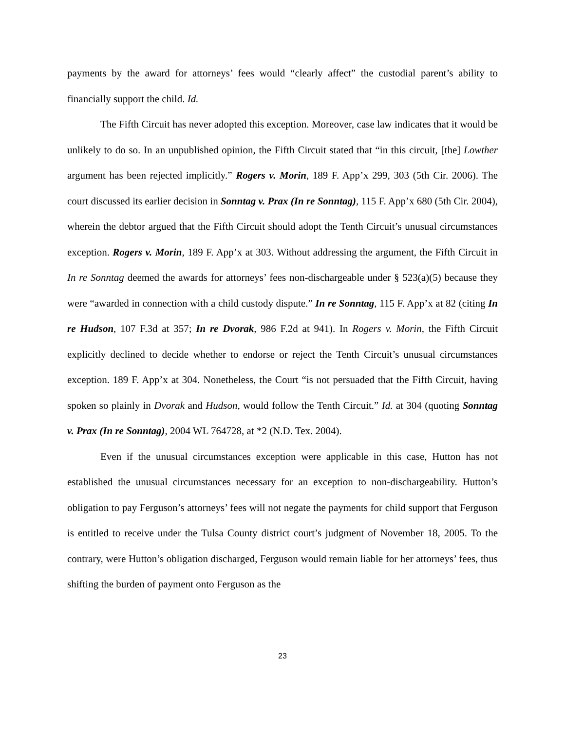payments by the award for attorneys’ fees would “clearly affect” the custodial parent’s ability to financially support the child. Id.
The Fifth Circuit has never adopted this exception. Moreover, case law indicates that it would be unlikely to do so. In an unpublished opinion, the Fifth Circuit stated that “in this circuit, [the] Lowther argument has been rejected implicitly.” Rogers v. Morin, 189 F. App’x 299, 303 (5th Cir. 2006). The court discussed its earlier decision in Sonntag v. Prax (In re Sonntag), 115 F. App’x 680 (5th Cir. 2004), wherein the debtor argued that the Fifth Circuit should adopt the Tenth Circuit’s unusual circumstances exception. Rogers v. Morin, 189 F. App’x at 303. Without addressing the argument, the Fifth Circuit in In re Sonntag deemed the awards for attorneys’ fees non-dischargeable under § 523(a)(5) because they were “awarded in connection with a child custody dispute.” In re Sonntag, 115 F. App’x at 82 (citing In re Hudson, 107 F.3d at 357; In re Dvorak, 986 F.2d at 941). In Rogers v. Morin, the Fifth Circuit explicitly declined to decide whether to endorse or reject the Tenth Circuit’s unusual circumstances exception. 189 F. App’x at 304. Nonetheless, the Court “is not persuaded that the Fifth Circuit, having spoken so plainly in Dvorak and Hudson, would follow the Tenth Circuit.” Id. at 304 (quoting Sonntag v. Prax (In re Sonntag), 2004 WL 764728, at *2 (N.D. Tex. 2004).
Even if the unusual circumstances exception were applicable in this case, Hutton has not established the unusual circumstances necessary for an exception to non-dischargeability. Hutton’s obligation to pay Ferguson’s attorneys’ fees will not negate the payments for child support that Ferguson is entitled to receive under the Tulsa County district court’s judgment of November 18, 2005. To the contrary, were Hutton’s obligation discharged, Ferguson would remain liable for her attorneys’ fees, thus shifting the burden of payment onto Ferguson as the
23